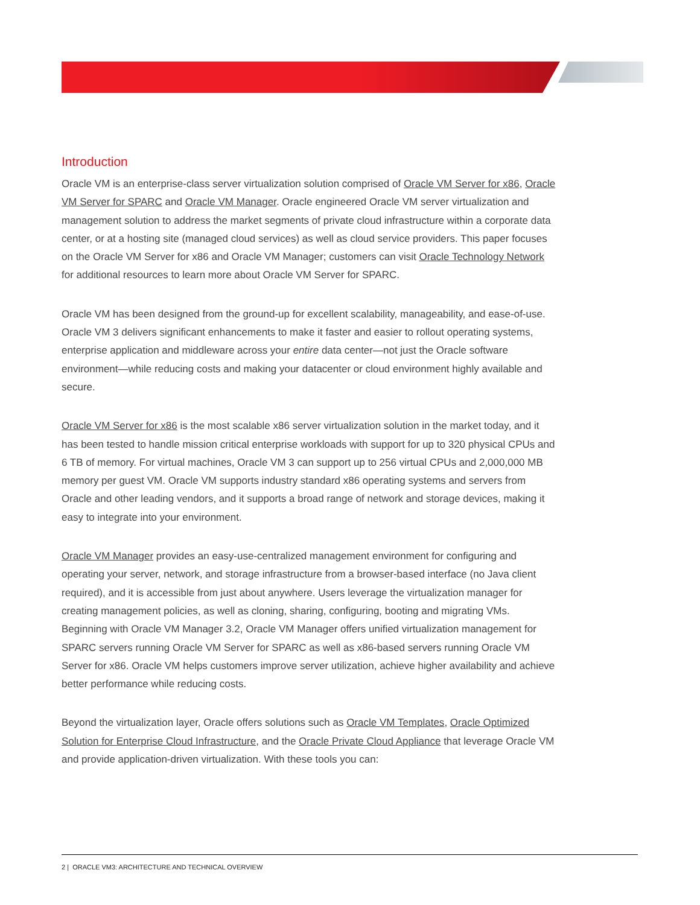Introduction
Oracle VM is an enterprise-class server virtualization solution comprised of Oracle VM Server for x86, Oracle VM Server for SPARC and Oracle VM Manager. Oracle engineered Oracle VM server virtualization and management solution to address the market segments of private cloud infrastructure within a corporate data center, or at a hosting site (managed cloud services) as well as cloud service providers. This paper focuses on the Oracle VM Server for x86 and Oracle VM Manager; customers can visit Oracle Technology Network for additional resources to learn more about Oracle VM Server for SPARC.
Oracle VM has been designed from the ground-up for excellent scalability, manageability, and ease-of-use. Oracle VM 3 delivers significant enhancements to make it faster and easier to rollout operating systems, enterprise application and middleware across your entire data center—not just the Oracle software environment—while reducing costs and making your datacenter or cloud environment highly available and secure.
Oracle VM Server for x86 is the most scalable x86 server virtualization solution in the market today, and it has been tested to handle mission critical enterprise workloads with support for up to 320 physical CPUs and 6 TB of memory. For virtual machines, Oracle VM 3 can support up to 256 virtual CPUs and 2,000,000 MB memory per guest VM. Oracle VM supports industry standard x86 operating systems and servers from Oracle and other leading vendors, and it supports a broad range of network and storage devices, making it easy to integrate into your environment.
Oracle VM Manager provides an easy-use-centralized management environment for configuring and operating your server, network, and storage infrastructure from a browser-based interface (no Java client required), and it is accessible from just about anywhere. Users leverage the virtualization manager for creating management policies, as well as cloning, sharing, configuring, booting and migrating VMs. Beginning with Oracle VM Manager 3.2, Oracle VM Manager offers unified virtualization management for SPARC servers running Oracle VM Server for SPARC as well as x86-based servers running Oracle VM Server for x86. Oracle VM helps customers improve server utilization, achieve higher availability and achieve better performance while reducing costs.
Beyond the virtualization layer, Oracle offers solutions such as Oracle VM Templates, Oracle Optimized Solution for Enterprise Cloud Infrastructure, and the Oracle Private Cloud Appliance that leverage Oracle VM and provide application-driven virtualization. With these tools you can:
2 | ORACLE VM3: ARCHITECTURE AND TECHNICAL OVERVIEW